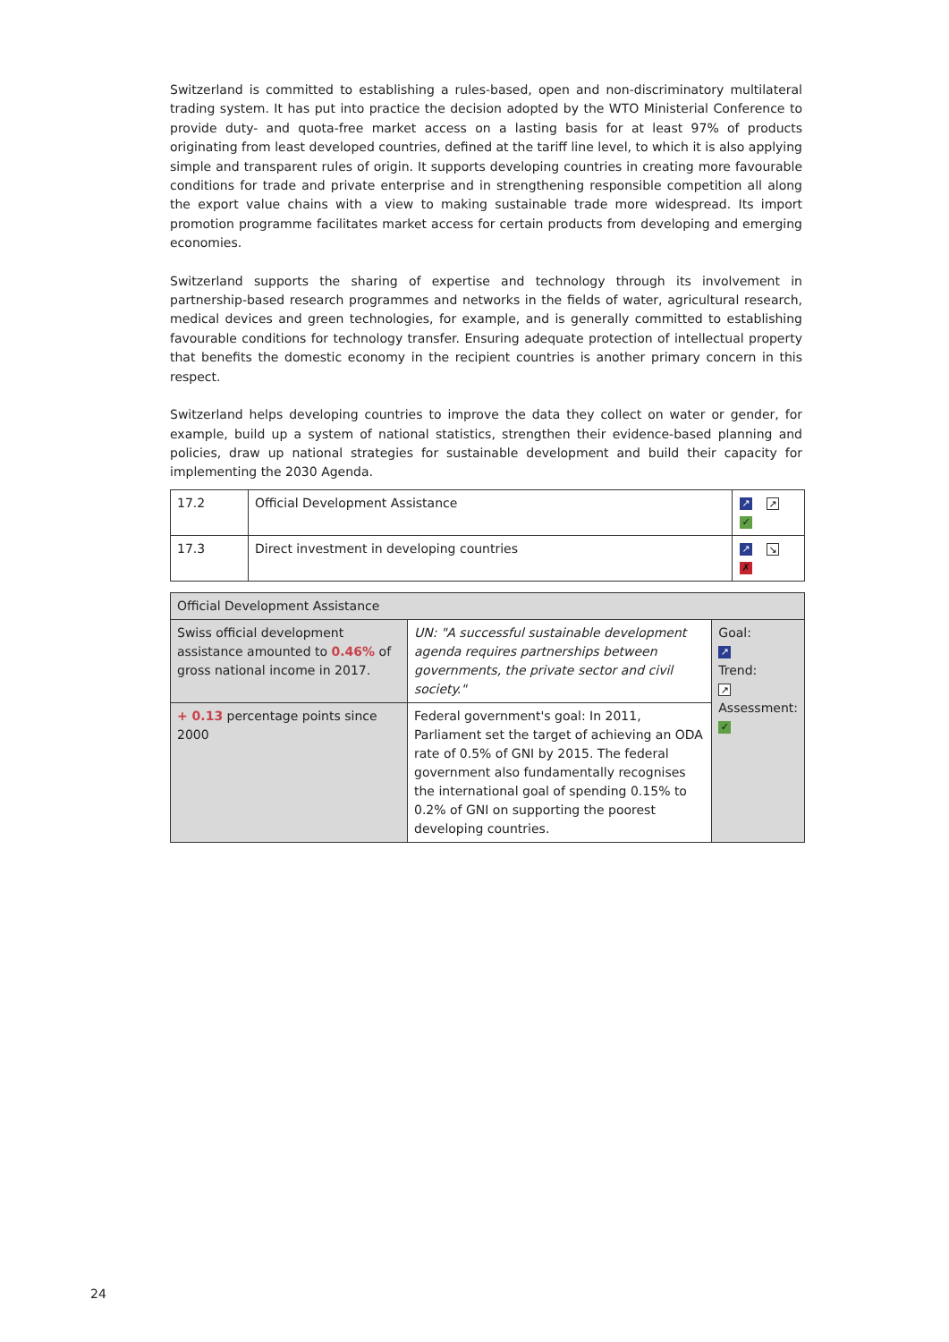Switzerland is committed to establishing a rules-based, open and non-discriminatory multilateral trading system. It has put into practice the decision adopted by the WTO Ministerial Conference to provide duty- and quota-free market access on a lasting basis for at least 97% of products originating from least developed countries, defined at the tariff line level, to which it is also applying simple and transparent rules of origin. It supports developing countries in creating more favourable conditions for trade and private enterprise and in strengthening responsible competition all along the export value chains with a view to making sustainable trade more widespread. Its import promotion programme facilitates market access for certain products from developing and emerging economies.
Switzerland supports the sharing of expertise and technology through its involvement in partnership-based research programmes and networks in the fields of water, agricultural research, medical devices and green technologies, for example, and is generally committed to establishing favourable conditions for technology transfer. Ensuring adequate protection of intellectual property that benefits the domestic economy in the recipient countries is another primary concern in this respect.
Switzerland helps developing countries to improve the data they collect on water or gender, for example, build up a system of national statistics, strengthen their evidence-based planning and policies, draw up national strategies for sustainable development and build their capacity for implementing the 2030 Agenda.
| 17.2 | Official Development Assistance | ↗ ↗ ✓ |
| 17.3 | Direct investment in developing countries | ↗ ↘ ✗ |
| Official Development Assistance | | |
| Swiss official development assistance amounted to 0.46% of gross national income in 2017. | UN: "A successful sustainable development agenda requires partnerships between governments, the private sector and civil society." | Goal: ↗ Trend: ↗ Assessment: ✓ |
| + 0.13 percentage points since 2000 | Federal government's goal: In 2011, Parliament set the target of achieving an ODA rate of 0.5% of GNI by 2015. The federal government also fundamentally recognises the international goal of spending 0.15% to 0.2% of GNI on supporting the poorest developing countries. | |
24